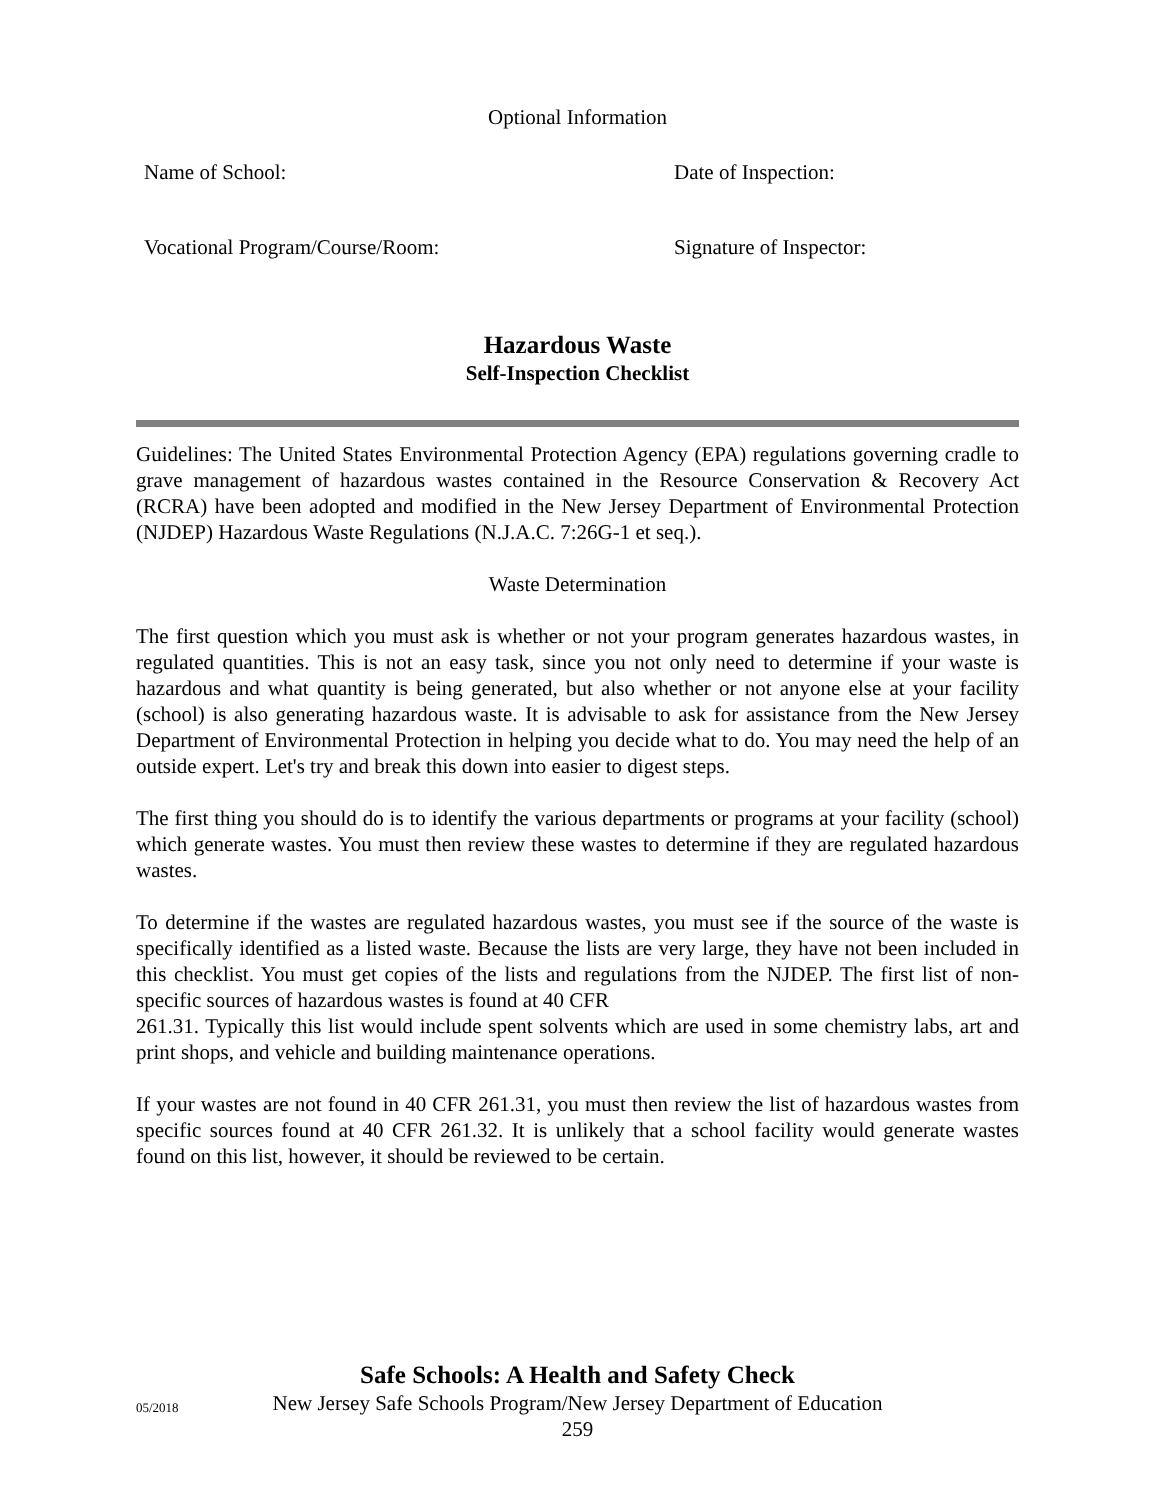Optional Information
Name of School: Date of Inspection:
Vocational Program/Course/Room: Signature of Inspector:
Hazardous Waste
Self-Inspection Checklist
Guidelines: The United States Environmental Protection Agency (EPA) regulations governing cradle to grave management of hazardous wastes contained in the Resource Conservation & Recovery Act (RCRA) have been adopted and modified in the New Jersey Department of Environmental Protection (NJDEP) Hazardous Waste Regulations (N.J.A.C. 7:26G-1 et seq.).
Waste Determination
The first question which you must ask is whether or not your program generates hazardous wastes, in regulated quantities. This is not an easy task, since you not only need to determine if your waste is hazardous and what quantity is being generated, but also whether or not anyone else at your facility (school) is also generating hazardous waste. It is advisable to ask for assistance from the New Jersey Department of Environmental Protection in helping you decide what to do. You may need the help of an outside expert. Let's try and break this down into easier to digest steps.
The first thing you should do is to identify the various departments or programs at your facility (school) which generate wastes. You must then review these wastes to determine if they are regulated hazardous wastes.
To determine if the wastes are regulated hazardous wastes, you must see if the source of the waste is specifically identified as a listed waste. Because the lists are very large, they have not been included in this checklist. You must get copies of the lists and regulations from the NJDEP. The first list of non-specific sources of hazardous wastes is found at 40 CFR
261.31. Typically this list would include spent solvents which are used in some chemistry labs, art and print shops, and vehicle and building maintenance operations.
If your wastes are not found in 40 CFR 261.31, you must then review the list of hazardous wastes from specific sources found at 40 CFR 261.32. It is unlikely that a school facility would generate wastes found on this list, however, it should be reviewed to be certain.
Safe Schools: A Health and Safety Check
05/2018
New Jersey Safe Schools Program/New Jersey Department of Education
259